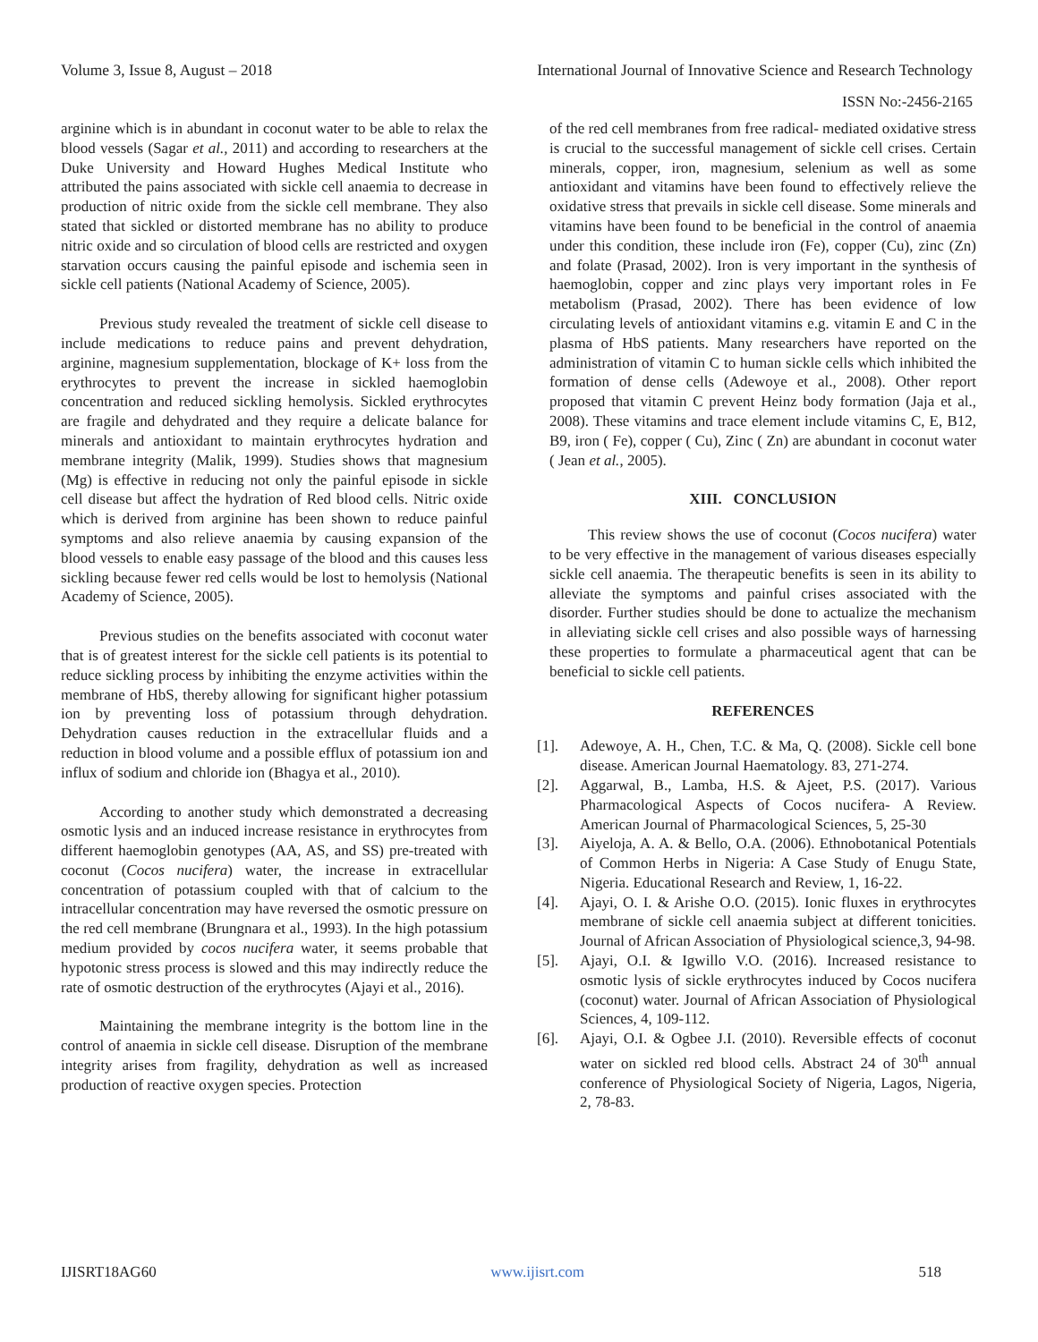Volume 3, Issue 8, August – 2018 International Journal of Innovative Science and Research Technology
ISSN No:-2456-2165
arginine which is in abundant in coconut water to be able to relax the blood vessels (Sagar et al., 2011) and according to researchers at the Duke University and Howard Hughes Medical Institute who attributed the pains associated with sickle cell anaemia to decrease in production of nitric oxide from the sickle cell membrane. They also stated that sickled or distorted membrane has no ability to produce nitric oxide and so circulation of blood cells are restricted and oxygen starvation occurs causing the painful episode and ischemia seen in sickle cell patients (National Academy of Science, 2005).
Previous study revealed the treatment of sickle cell disease to include medications to reduce pains and prevent dehydration, arginine, magnesium supplementation, blockage of K+ loss from the erythrocytes to prevent the increase in sickled haemoglobin concentration and reduced sickling hemolysis. Sickled erythrocytes are fragile and dehydrated and they require a delicate balance for minerals and antioxidant to maintain erythrocytes hydration and membrane integrity (Malik, 1999). Studies shows that magnesium (Mg) is effective in reducing not only the painful episode in sickle cell disease but affect the hydration of Red blood cells. Nitric oxide which is derived from arginine has been shown to reduce painful symptoms and also relieve anaemia by causing expansion of the blood vessels to enable easy passage of the blood and this causes less sickling because fewer red cells would be lost to hemolysis (National Academy of Science, 2005).
Previous studies on the benefits associated with coconut water that is of greatest interest for the sickle cell patients is its potential to reduce sickling process by inhibiting the enzyme activities within the membrane of HbS, thereby allowing for significant higher potassium ion by preventing loss of potassium through dehydration. Dehydration causes reduction in the extracellular fluids and a reduction in blood volume and a possible efflux of potassium ion and influx of sodium and chloride ion (Bhagya et al., 2010).
According to another study which demonstrated a decreasing osmotic lysis and an induced increase resistance in erythrocytes from different haemoglobin genotypes (AA, AS, and SS) pre-treated with coconut (Cocos nucifera) water, the increase in extracellular concentration of potassium coupled with that of calcium to the intracellular concentration may have reversed the osmotic pressure on the red cell membrane (Brungnara et al., 1993). In the high potassium medium provided by cocos nucifera water, it seems probable that hypotonic stress process is slowed and this may indirectly reduce the rate of osmotic destruction of the erythrocytes (Ajayi et al., 2016).
Maintaining the membrane integrity is the bottom line in the control of anaemia in sickle cell disease. Disruption of the membrane integrity arises from fragility, dehydration as well as increased production of reactive oxygen species. Protection
of the red cell membranes from free radical- mediated oxidative stress is crucial to the successful management of sickle cell crises. Certain minerals, copper, iron, magnesium, selenium as well as some antioxidant and vitamins have been found to effectively relieve the oxidative stress that prevails in sickle cell disease. Some minerals and vitamins have been found to be beneficial in the control of anaemia under this condition, these include iron (Fe), copper (Cu), zinc (Zn) and folate (Prasad, 2002). Iron is very important in the synthesis of haemoglobin, copper and zinc plays very important roles in Fe metabolism (Prasad, 2002). There has been evidence of low circulating levels of antioxidant vitamins e.g. vitamin E and C in the plasma of HbS patients. Many researchers have reported on the administration of vitamin C to human sickle cells which inhibited the formation of dense cells (Adewoye et al., 2008). Other report proposed that vitamin C prevent Heinz body formation (Jaja et al., 2008). These vitamins and trace element include vitamins C, E, B12, B9, iron ( Fe), copper ( Cu), Zinc ( Zn) are abundant in coconut water ( Jean et al., 2005).
XIII. CONCLUSION
This review shows the use of coconut (Cocos nucifera) water to be very effective in the management of various diseases especially sickle cell anaemia. The therapeutic benefits is seen in its ability to alleviate the symptoms and painful crises associated with the disorder. Further studies should be done to actualize the mechanism in alleviating sickle cell crises and also possible ways of harnessing these properties to formulate a pharmaceutical agent that can be beneficial to sickle cell patients.
REFERENCES
[1]. Adewoye, A. H., Chen, T.C. & Ma, Q. (2008). Sickle cell bone disease. American Journal Haematology. 83, 271-274.
[2]. Aggarwal, B., Lamba, H.S. & Ajeet, P.S. (2017). Various Pharmacological Aspects of Cocos nucifera- A Review. American Journal of Pharmacological Sciences, 5, 25-30
[3]. Aiyeloja, A. A. & Bello, O.A. (2006). Ethnobotanical Potentials of Common Herbs in Nigeria: A Case Study of Enugu State, Nigeria. Educational Research and Review, 1, 16-22.
[4]. Ajayi, O. I. & Arishe O.O. (2015). Ionic fluxes in erythrocytes membrane of sickle cell anaemia subject at different tonicities. Journal of African Association of Physiological science,3, 94-98.
[5]. Ajayi, O.I. & Igwillo V.O. (2016). Increased resistance to osmotic lysis of sickle erythrocytes induced by Cocos nucifera (coconut) water. Journal of African Association of Physiological Sciences, 4, 109-112.
[6]. Ajayi, O.I. & Ogbee J.I. (2010). Reversible effects of coconut water on sickled red blood cells. Abstract 24 of 30<sup>th</sup> annual conference of Physiological Society of Nigeria, Lagos, Nigeria, 2, 78-83.
IJISRT18AG60 www.ijisrt.com 518